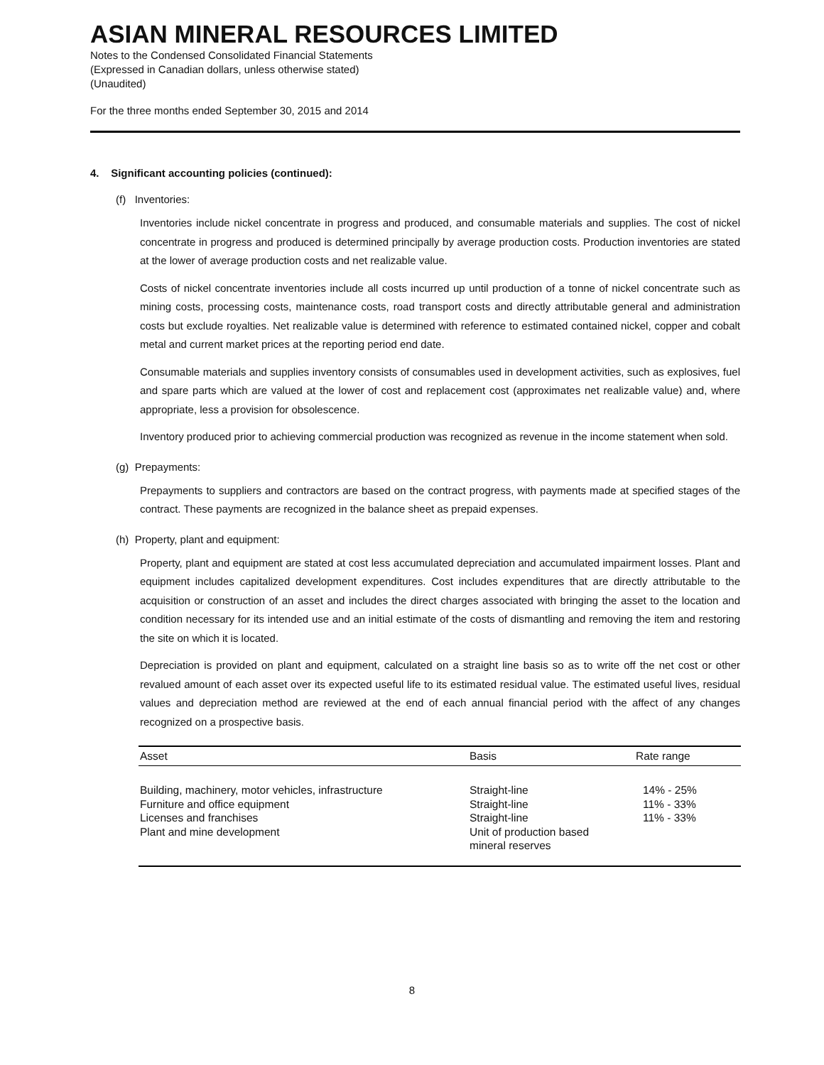ASIAN MINERAL RESOURCES LIMITED
Notes to the Condensed Consolidated Financial Statements
(Expressed in Canadian dollars, unless otherwise stated)
(Unaudited)
For the three months ended September 30, 2015 and 2014
4. Significant accounting policies (continued):
(f) Inventories:
Inventories include nickel concentrate in progress and produced, and consumable materials and supplies. The cost of nickel concentrate in progress and produced is determined principally by average production costs. Production inventories are stated at the lower of average production costs and net realizable value.
Costs of nickel concentrate inventories include all costs incurred up until production of a tonne of nickel concentrate such as mining costs, processing costs, maintenance costs, road transport costs and directly attributable general and administration costs but exclude royalties. Net realizable value is determined with reference to estimated contained nickel, copper and cobalt metal and current market prices at the reporting period end date.
Consumable materials and supplies inventory consists of consumables used in development activities, such as explosives, fuel and spare parts which are valued at the lower of cost and replacement cost (approximates net realizable value) and, where appropriate, less a provision for obsolescence.
Inventory produced prior to achieving commercial production was recognized as revenue in the income statement when sold.
(g) Prepayments:
Prepayments to suppliers and contractors are based on the contract progress, with payments made at specified stages of the contract. These payments are recognized in the balance sheet as prepaid expenses.
(h) Property, plant and equipment:
Property, plant and equipment are stated at cost less accumulated depreciation and accumulated impairment losses. Plant and equipment includes capitalized development expenditures. Cost includes expenditures that are directly attributable to the acquisition or construction of an asset and includes the direct charges associated with bringing the asset to the location and condition necessary for its intended use and an initial estimate of the costs of dismantling and removing the item and restoring the site on which it is located.
Depreciation is provided on plant and equipment, calculated on a straight line basis so as to write off the net cost or other revalued amount of each asset over its expected useful life to its estimated residual value. The estimated useful lives, residual values and depreciation method are reviewed at the end of each annual financial period with the affect of any changes recognized on a prospective basis.
| Asset | Basis | Rate range |
| --- | --- | --- |
| Building, machinery, motor vehicles, infrastructure | Straight-line | 14% - 25% |
| Furniture and office equipment | Straight-line | 11% - 33% |
| Licenses and franchises | Straight-line | 11% - 33% |
| Plant and mine development | Unit of production based mineral reserves | |
8